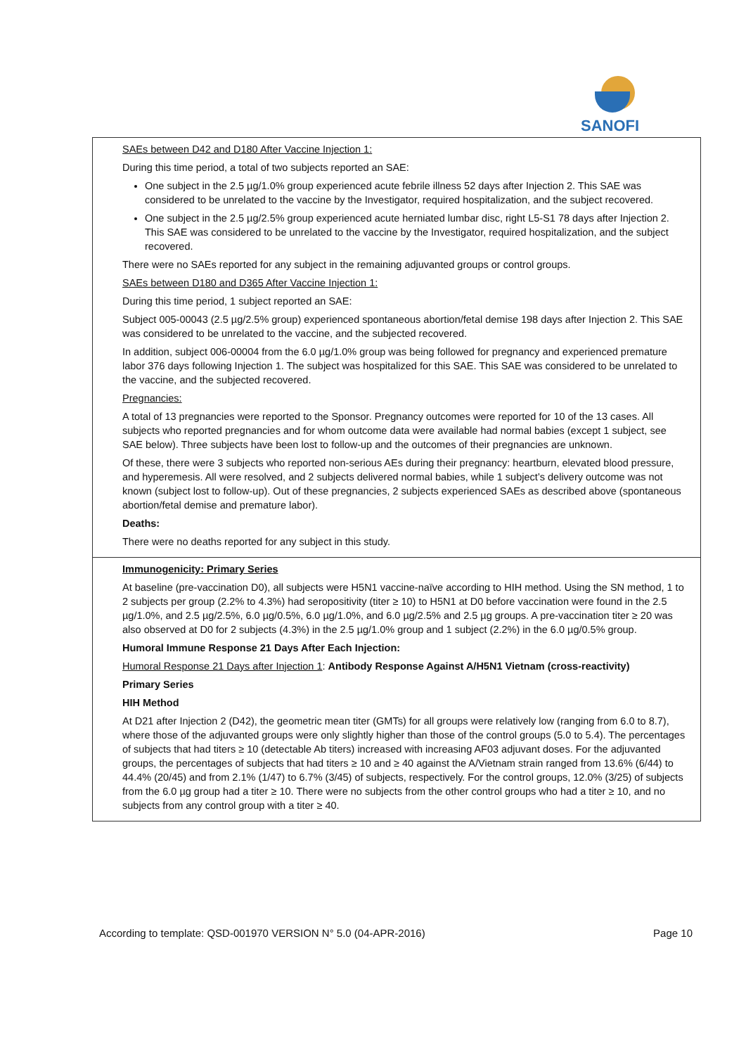SANOFI
| SAEs between D42 and D180 After Vaccine Injection 1: During this time period, a total of two subjects reported an SAE: One subject in the 2.5 µg/1.0% group experienced acute febrile illness 52 days after Injection 2. This SAE was considered to be unrelated to the vaccine by the Investigator, required hospitalization, and the subject recovered. One subject in the 2.5 µg/2.5% group experienced acute herniated lumbar disc, right L5-S1 78 days after Injection 2. This SAE was considered to be unrelated to the vaccine by the Investigator, required hospitalization, and the subject recovered. There were no SAEs reported for any subject in the remaining adjuvanted groups or control groups. SAEs between D180 and D365 After Vaccine Injection 1: During this time period, 1 subject reported an SAE: Subject 005-00043 (2.5 µg/2.5% group) experienced spontaneous abortion/fetal demise 198 days after Injection 2. This SAE was considered to be unrelated to the vaccine, and the subjected recovered. In addition, subject 006-00004 from the 6.0 µg/1.0% group was being followed for pregnancy and experienced premature labor 376 days following Injection 1. The subject was hospitalized for this SAE. This SAE was considered to be unrelated to the vaccine, and the subjected recovered. Pregnancies: A total of 13 pregnancies were reported to the Sponsor. Pregnancy outcomes were reported for 10 of the 13 cases. All subjects who reported pregnancies and for whom outcome data were available had normal babies (except 1 subject, see SAE below). Three subjects have been lost to follow-up and the outcomes of their pregnancies are unknown. Of these, there were 3 subjects who reported non-serious AEs during their pregnancy: heartburn, elevated blood pressure, and hyperemesis. All were resolved, and 2 subjects delivered normal babies, while 1 subject’s delivery outcome was not known (subject lost to follow-up). Out of these pregnancies, 2 subjects experienced SAEs as described above (spontaneous abortion/fetal demise and premature labor). Deaths: There were no deaths reported for any subject in this study. |
| Immunogenicity: Primary Series At baseline (pre-vaccination D0), all subjects were H5N1 vaccine-naïve according to HIH method. Using the SN method, 1 to 2 subjects per group (2.2% to 4.3%) had seropositivity (titer ≥ 10) to H5N1 at D0 before vaccination were found in the 2.5 µg/1.0%, and 2.5 µg/2.5%, 6.0 µg/0.5%, 6.0 µg/1.0%, and 6.0 µg/2.5% and 2.5 µg groups. A pre-vaccination titer ≥ 20 was also observed at D0 for 2 subjects (4.3%) in the 2.5 µg/1.0% group and 1 subject (2.2%) in the 6.0 µg/0.5% group. Humoral Immune Response 21 Days After Each Injection: Humoral Response 21 Days after Injection 1 : Antibody Response Against A/H5N1 Vietnam (cross-reactivity) Primary Series HIH Method At D21 after Injection 2 (D42), the geometric mean titer (GMTs) for all groups were relatively low (ranging from 6.0 to 8.7), where those of the adjuvanted groups were only slightly higher than those of the control groups (5.0 to 5.4). The percentages of subjects that had titers ≥ 10 (detectable Ab titers) increased with increasing AF03 adjuvant doses. For the adjuvanted groups, the percentages of subjects that had titers ≥ 10 and ≥ 40 against the A/Vietnam strain ranged from 13.6% (6/44) to 44.4% (20/45) and from 2.1% (1/47) to 6.7% (3/45) of subjects, respectively. For the control groups, 12.0% (3/25) of subjects from the 6.0 µg group had a titer ≥ 10. There were no subjects from the other control groups who had a titer ≥ 10, and no subjects from any control group with a titer ≥ 40. |
According to template: QSD-001970 VERSION N° 5.0 (04-APR-2016) Page 10